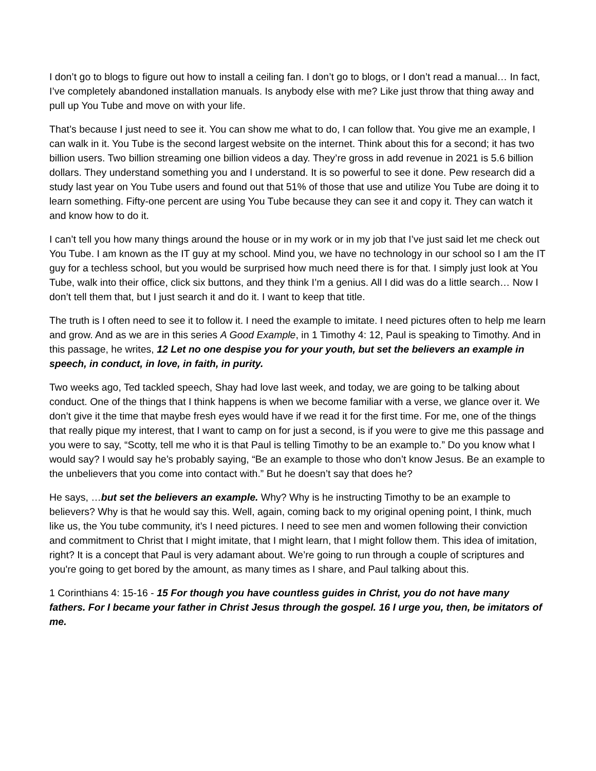I don’t go to blogs to figure out how to install a ceiling fan. I don’t go to blogs, or I don’t read a manual… In fact, I’ve completely abandoned installation manuals. Is anybody else with me? Like just throw that thing away and pull up You Tube and move on with your life.
That’s because I just need to see it. You can show me what to do, I can follow that. You give me an example, I can walk in it. You Tube is the second largest website on the internet. Think about this for a second; it has two billion users. Two billion streaming one billion videos a day. They’re gross in add revenue in 2021 is 5.6 billion dollars. They understand something you and I understand. It is so powerful to see it done. Pew research did a study last year on You Tube users and found out that 51% of those that use and utilize You Tube are doing it to learn something. Fifty-one percent are using You Tube because they can see it and copy it. They can watch it and know how to do it.
I can’t tell you how many things around the house or in my work or in my job that I’ve just said let me check out You Tube. I am known as the IT guy at my school. Mind you, we have no technology in our school so I am the IT guy for a techless school, but you would be surprised how much need there is for that. I simply just look at You Tube, walk into their office, click six buttons, and they think I’m a genius. All I did was do a little search… Now I don’t tell them that, but I just search it and do it. I want to keep that title.
The truth is I often need to see it to follow it. I need the example to imitate. I need pictures often to help me learn and grow. And as we are in this series A Good Example, in 1 Timothy 4: 12, Paul is speaking to Timothy. And in this passage, he writes, 12 Let no one despise you for your youth, but set the believers an example in speech, in conduct, in love, in faith, in purity.
Two weeks ago, Ted tackled speech, Shay had love last week, and today, we are going to be talking about conduct. One of the things that I think happens is when we become familiar with a verse, we glance over it. We don’t give it the time that maybe fresh eyes would have if we read it for the first time. For me, one of the things that really pique my interest, that I want to camp on for just a second, is if you were to give me this passage and you were to say, “Scotty, tell me who it is that Paul is telling Timothy to be an example to.” Do you know what I would say? I would say he’s probably saying, “Be an example to those who don’t know Jesus. Be an example to the unbelievers that you come into contact with.” But he doesn’t say that does he?
He says, …but set the believers an example. Why? Why is he instructing Timothy to be an example to believers? Why is that he would say this. Well, again, coming back to my original opening point, I think, much like us, the You tube community, it’s I need pictures. I need to see men and women following their conviction and commitment to Christ that I might imitate, that I might learn, that I might follow them. This idea of imitation, right? It is a concept that Paul is very adamant about. We’re going to run through a couple of scriptures and you're going to get bored by the amount, as many times as I share, and Paul talking about this.
1 Corinthians 4: 15-16 - 15 For though you have countless guides in Christ, you do not have many fathers. For I became your father in Christ Jesus through the gospel. 16 I urge you, then, be imitators of me.